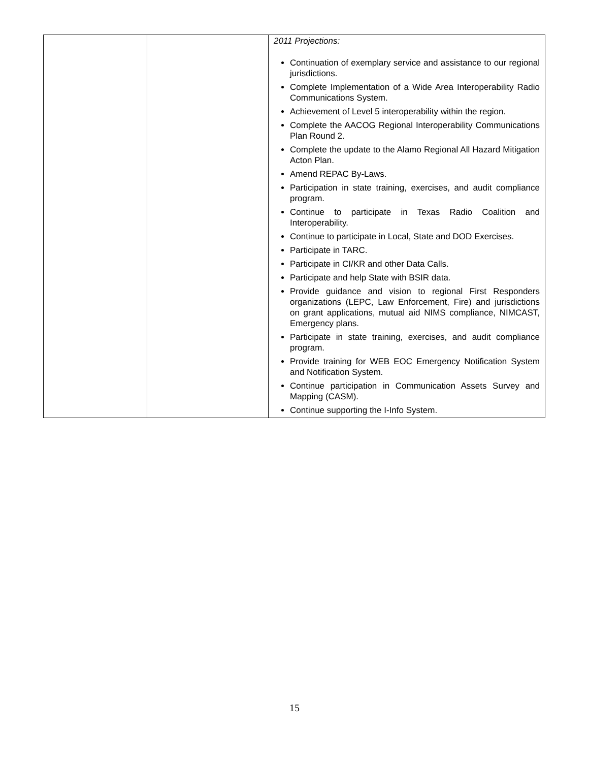| | | 2011 Projections: Continuation of exemplary service and assistance to our regional jurisdictions. Complete Implementation of a Wide Area Interoperability Radio Communications System. Achievement of Level 5 interoperability within the region. Complete the AACOG Regional Interoperability Communications Plan Round 2. Complete the update to the Alamo Regional All Hazard Mitigation Acton Plan. Amend REPAC By-Laws. Participation in state training, exercises, and audit compliance program. Continue to participate in Texas Radio Coalition and Interoperability. Continue to participate in Local, State and DOD Exercises. Participate in TARC. Participate in CI/KR and other Data Calls. Participate and help State with BSIR data. Provide guidance and vision to regional First Responders organizations (LEPC, Law Enforcement, Fire) and jurisdictions on grant applications, mutual aid NIMS compliance, NIMCAST, Emergency plans. Participate in state training, exercises, and audit compliance program. Provide training for WEB EOC Emergency Notification System and Notification System. Continue participation in Communication Assets Survey and Mapping (CASM). Continue supporting the I-Info System. |
15